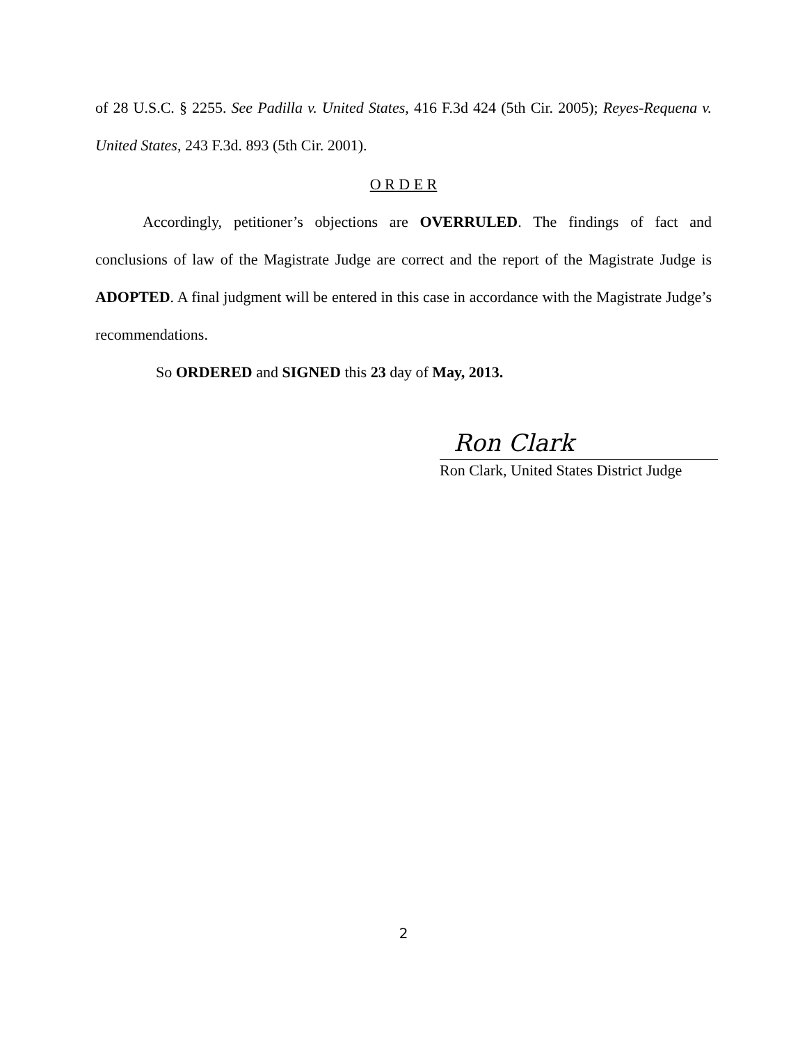of 28 U.S.C. § 2255. See Padilla v. United States, 416 F.3d 424 (5th Cir. 2005); Reyes-Requena v. United States, 243 F.3d. 893 (5th Cir. 2001).
O R D E R
Accordingly, petitioner’s objections are OVERRULED. The findings of fact and conclusions of law of the Magistrate Judge are correct and the report of the Magistrate Judge is ADOPTED. A final judgment will be entered in this case in accordance with the Magistrate Judge’s recommendations.
So ORDERED and SIGNED this 23 day of May, 2013.
Ron Clark
Ron Clark, United States District Judge
2